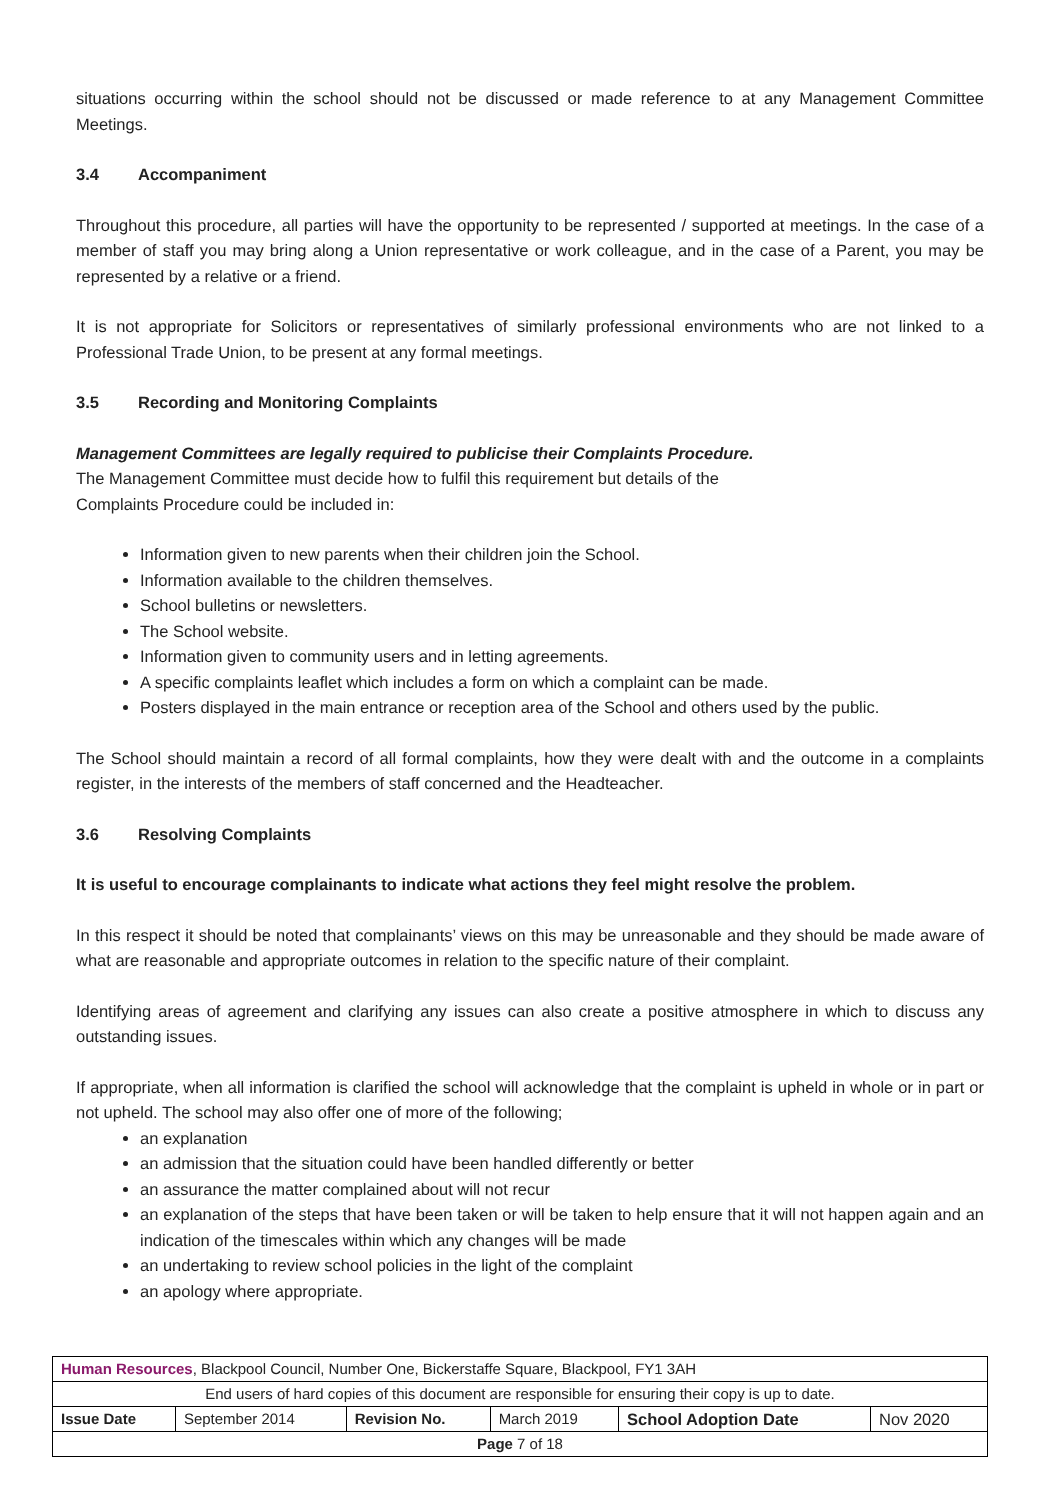situations occurring within the school should not be discussed or made reference to at any Management Committee Meetings.
3.4 Accompaniment
Throughout this procedure, all parties will have the opportunity to be represented / supported at meetings. In the case of a member of staff you may bring along a Union representative or work colleague, and in the case of a Parent, you may be represented by a relative or a friend.
It is not appropriate for Solicitors or representatives of similarly professional environments who are not linked to a Professional Trade Union, to be present at any formal meetings.
3.5 Recording and Monitoring Complaints
Management Committees are legally required to publicise their Complaints Procedure.
The Management Committee must decide how to fulfil this requirement but details of the
Complaints Procedure could be included in:
Information given to new parents when their children join the School.
Information available to the children themselves.
School bulletins or newsletters.
The School website.
Information given to community users and in letting agreements.
A specific complaints leaflet which includes a form on which a complaint can be made.
Posters displayed in the main entrance or reception area of the School and others used by the public.
The School should maintain a record of all formal complaints, how they were dealt with and the outcome in a complaints register, in the interests of the members of staff concerned and the Headteacher.
3.6 Resolving Complaints
It is useful to encourage complainants to indicate what actions they feel might resolve the problem.
In this respect it should be noted that complainants’ views on this may be unreasonable and they should be made aware of what are reasonable and appropriate outcomes in relation to the specific nature of their complaint.
Identifying areas of agreement and clarifying any issues can also create a positive atmosphere in which to discuss any outstanding issues.
If appropriate, when all information is clarified the school will acknowledge that the complaint is upheld in whole or in part or not upheld. The school may also offer one of more of the following;
an explanation
an admission that the situation could have been handled differently or better
an assurance the matter complained about will not recur
an explanation of the steps that have been taken or will be taken to help ensure that it will not happen again and an indication of the timescales within which any changes will be made
an undertaking to review school policies in the light of the complaint
an apology where appropriate.
| Human Resources , Blackpool Council, Number One, Bickerstaffe Square, Blackpool, FY1 3AH | | | | | |
| End users of hard copies of this document are responsible for ensuring their copy is up to date. | | | | | |
| Issue Date | September 2014 | Revision No. | March 2019 | School Adoption Date | Nov 2020 |
| Page 7 of 18 | | | | | |